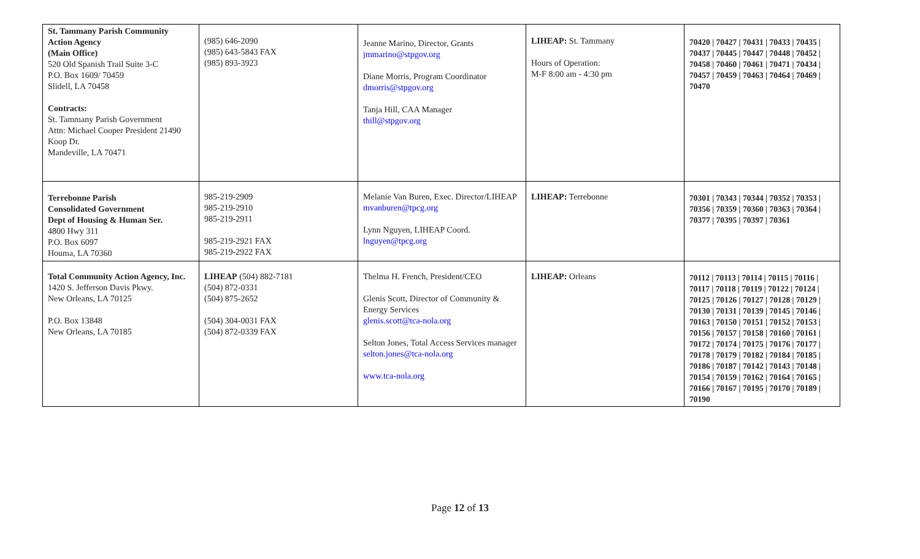| St. Tammany Parish Community Action Agency (Main Office) 520 Old Spanish Trail Suite 3-C P.O. Box 1609/ 70459 Slidell, LA 70458 Contracts: St. Tammany Parish Government Attn: Michael Cooper President 21490 Koop Dr. Mandeville, LA 70471 | (985) 646-2090 (985) 643-5843 FAX (985) 893-3923 | Jeanne Marino, Director, Grants jmmarino@stpgov.org Diane Morris, Program Coordinator dmorris@stpgov.org Tanja Hill, CAA Manager thill@stpgov.org | LIHEAP: St. Tammany Hours of Operation: M-F 8:00 am - 4:30 pm | 70420 / 70427 / 70431 / 70433 / 70435 / 70437 / 70445 / 70447 / 70448 / 70452 / 70458 / 70460 / 70461 / 70471 / 70434 / 70457 / 70459 / 70463 / 70464 / 70469 / 70470 |
| Terrebonne Parish Consolidated Government Dept of Housing & Human Ser. 4800 Hwy 311 P.O. Box 6097 Houma, LA 70360 | 985-219-2909 985-219-2910 985-219-2911 985-219-2921 FAX 985-219-2922 FAX | Melanie Van Buren, Exec. Director/LIHEAP mvanburen@tpcg.org Lynn Nguyen, LIHEAP Coord. lnguyen@tpcg.org | LIHEAP: Terrebonne | 70301 / 70343 / 70344 / 70352 / 70353 / 70356 / 70359 / 70360 / 70363 / 70364 / 70377 / 70395 / 70397 / 70361 |
| Total Community Action Agency, Inc. 1420 S. Jefferson Davis Pkwy. New Orleans, LA 70125 P.O. Box 13848 New Orleans, LA 70185 | LIHEAP (504) 882-7181 (504) 872-0331 (504) 875-2652 (504) 304-0031 FAX (504) 872-0339 FAX | Thelma H. French, President/CEO Glenis Scott, Director of Community & Energy Services glenis.scott@tca-nola.org Selton Jones, Total Access Services manager selton.jones@tca-nola.org www.tca-nola.org | LIHEAP: Orleans | 70112 / 70113 / 70114 / 70115 / 70116 / 70117 / 70118 / 70119 / 70122 / 70124 / 70125 / 70126 / 70127 / 70128 / 70129 / 70130 / 70131 / 70139 / 70145 / 70146 / 70163 / 70150 / 70151 / 70152 / 70153 / 70156 / 70157 / 70158 / 70160 / 70161 / 70172 / 70174 / 70175 / 70176 / 70177 / 70178 / 70179 / 70182 / 70184 / 70185 / 70186 / 70187 / 70142 / 70143 / 70148 / 70154 / 70159 / 70162 / 70164 / 70165 / 70166 / 70167 / 70195 / 70170 / 70189 / 70190 |
Page 12 of 13